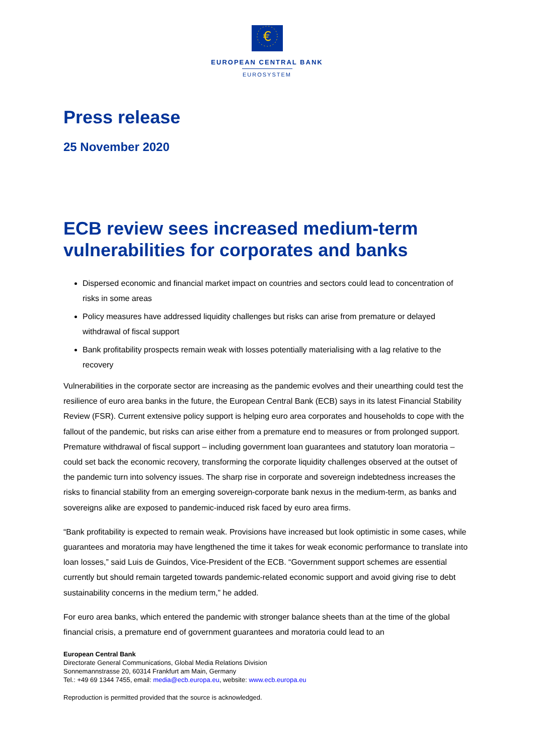€
EUROPEAN CENTRAL BANK
EUROSYSTEM
Press release
25 November 2020
ECB review sees increased medium-term vulnerabilities for corporates and banks
Dispersed economic and financial market impact on countries and sectors could lead to concentration of risks in some areas
Policy measures have addressed liquidity challenges but risks can arise from premature or delayed withdrawal of fiscal support
Bank profitability prospects remain weak with losses potentially materialising with a lag relative to the recovery
Vulnerabilities in the corporate sector are increasing as the pandemic evolves and their unearthing could test the resilience of euro area banks in the future, the European Central Bank (ECB) says in its latest Financial Stability Review (FSR). Current extensive policy support is helping euro area corporates and households to cope with the fallout of the pandemic, but risks can arise either from a premature end to measures or from prolonged support. Premature withdrawal of fiscal support – including government loan guarantees and statutory loan moratoria – could set back the economic recovery, transforming the corporate liquidity challenges observed at the outset of the pandemic turn into solvency issues. The sharp rise in corporate and sovereign indebtedness increases the risks to financial stability from an emerging sovereign-corporate bank nexus in the medium-term, as banks and sovereigns alike are exposed to pandemic-induced risk faced by euro area firms.
“Bank profitability is expected to remain weak. Provisions have increased but look optimistic in some cases, while guarantees and moratoria may have lengthened the time it takes for weak economic performance to translate into loan losses,” said Luis de Guindos, Vice-President of the ECB. “Government support schemes are essential currently but should remain targeted towards pandemic-related economic support and avoid giving rise to debt sustainability concerns in the medium term,” he added.
For euro area banks, which entered the pandemic with stronger balance sheets than at the time of the global financial crisis, a premature end of government guarantees and moratoria could lead to an
European Central Bank
Directorate General Communications, Global Media Relations Division
Sonnemannstrasse 20, 60314 Frankfurt am Main, Germany
Tel.: +49 69 1344 7455, email: media@ecb.europa.eu, website: www.ecb.europa.eu
Reproduction is permitted provided that the source is acknowledged.